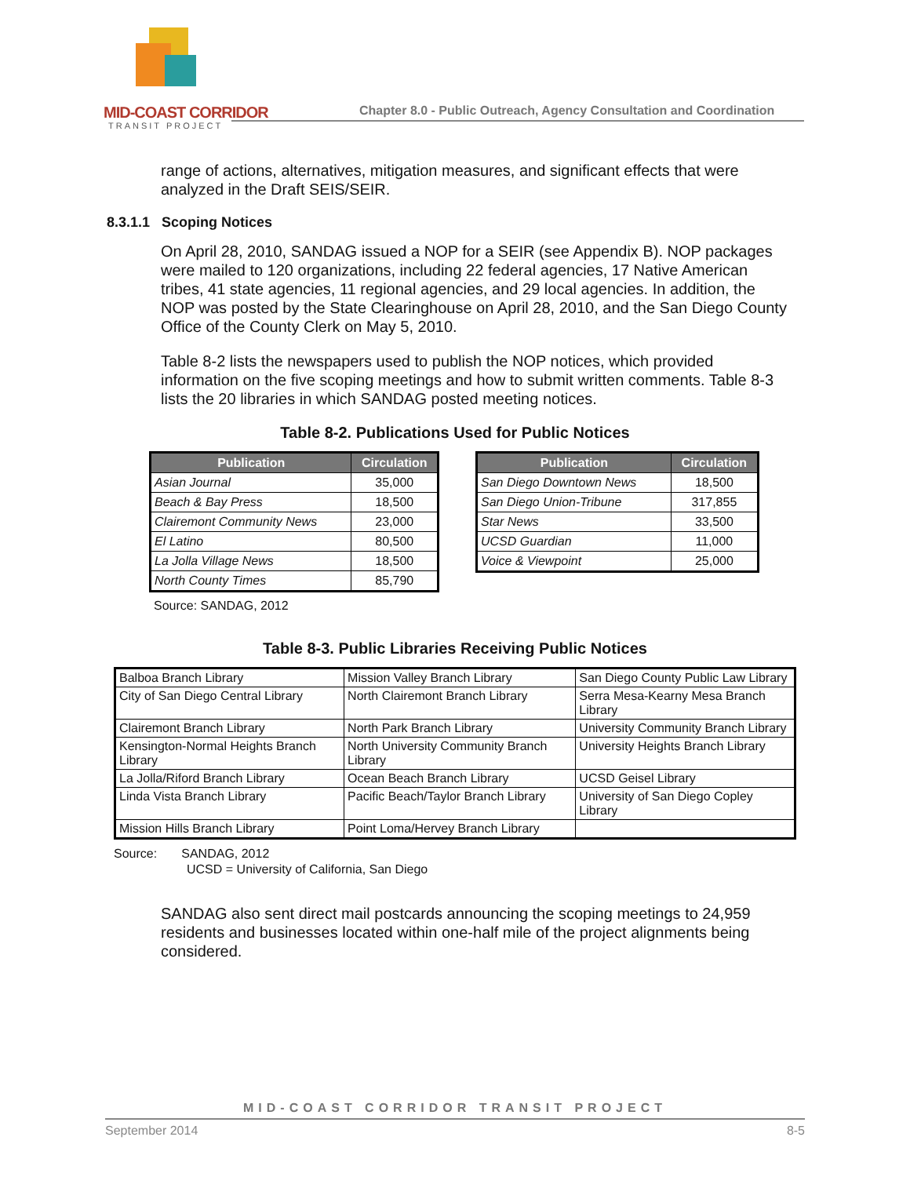MID-COAST CORRIDOR
TRANSIT PROJECT
Chapter 8.0 - Public Outreach, Agency Consultation and Coordination
range of actions, alternatives, mitigation measures, and significant effects that were analyzed in the Draft SEIS/SEIR.
8.3.1.1 Scoping Notices
On April 28, 2010, SANDAG issued a NOP for a SEIR (see Appendix B). NOP packages were mailed to 120 organizations, including 22 federal agencies, 17 Native American tribes, 41 state agencies, 11 regional agencies, and 29 local agencies. In addition, the NOP was posted by the State Clearinghouse on April 28, 2010, and the San Diego County Office of the County Clerk on May 5, 2010.
Table 8-2 lists the newspapers used to publish the NOP notices, which provided information on the five scoping meetings and how to submit written comments. Table 8-3 lists the 20 libraries in which SANDAG posted meeting notices.
Table 8-2. Publications Used for Public Notices
| Publication | Circulation |
| --- | --- |
| Asian Journal | 35,000 |
| Beach & Bay Press | 18,500 |
| Clairemont Community News | 23,000 |
| El Latino | 80,500 |
| La Jolla Village News | 18,500 |
| North County Times | 85,790 |
| Publication | Circulation |
| --- | --- |
| San Diego Downtown News | 18,500 |
| San Diego Union-Tribune | 317,855 |
| Star News | 33,500 |
| UCSD Guardian | 11,000 |
| Voice & Viewpoint | 25,000 |
Source: SANDAG, 2012
Table 8-3. Public Libraries Receiving Public Notices
| Balboa Branch Library | Mission Valley Branch Library | San Diego County Public Law Library |
| City of San Diego Central Library | North Clairemont Branch Library | Serra Mesa-Kearny Mesa Branch Library |
| Clairemont Branch Library | North Park Branch Library | University Community Branch Library |
| Kensington-Normal Heights Branch Library | North University Community Branch Library | University Heights Branch Library |
| La Jolla/Riford Branch Library | Ocean Beach Branch Library | UCSD Geisel Library |
| Linda Vista Branch Library | Pacific Beach/Taylor Branch Library | University of San Diego Copley Library |
| Mission Hills Branch Library | Point Loma/Hervey Branch Library | |
Source: SANDAG, 2012
UCSD = University of California, San Diego
SANDAG also sent direct mail postcards announcing the scoping meetings to 24,959 residents and businesses located within one-half mile of the project alignments being considered.
MID-COAST CORRIDOR TRANSIT PROJECT
September 2014 8-5